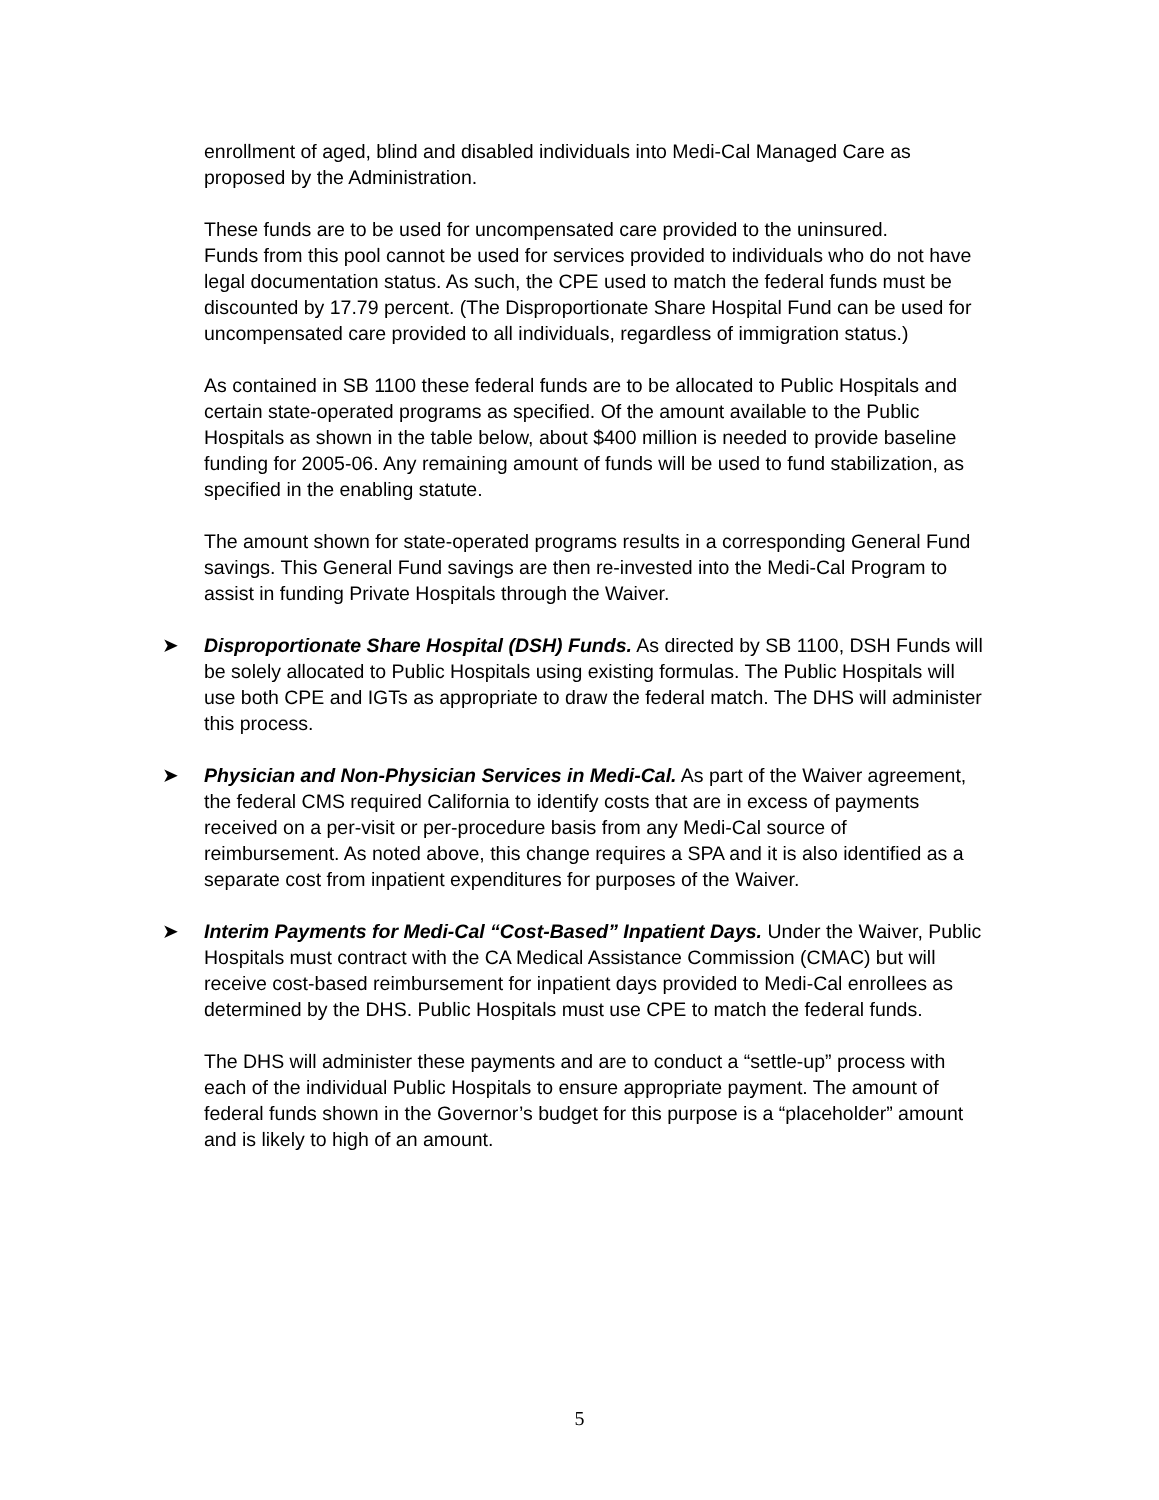enrollment of aged, blind and disabled individuals into Medi-Cal Managed Care as proposed by the Administration.
These funds are to be used for uncompensated care provided to the uninsured.
Funds from this pool cannot be used for services provided to individuals who do not have legal documentation status. As such, the CPE used to match the federal funds must be discounted by 17.79 percent. (The Disproportionate Share Hospital Fund can be used for uncompensated care provided to all individuals, regardless of immigration status.)
As contained in SB 1100 these federal funds are to be allocated to Public Hospitals and certain state-operated programs as specified. Of the amount available to the Public Hospitals as shown in the table below, about $400 million is needed to provide baseline funding for 2005-06. Any remaining amount of funds will be used to fund stabilization, as specified in the enabling statute.
The amount shown for state-operated programs results in a corresponding General Fund savings. This General Fund savings are then re-invested into the Medi-Cal Program to assist in funding Private Hospitals through the Waiver.
➤ Disproportionate Share Hospital (DSH) Funds. As directed by SB 1100, DSH Funds will be solely allocated to Public Hospitals using existing formulas. The Public Hospitals will use both CPE and IGTs as appropriate to draw the federal match. The DHS will administer this process.
➤ Physician and Non-Physician Services in Medi-Cal. As part of the Waiver agreement, the federal CMS required California to identify costs that are in excess of payments received on a per-visit or per-procedure basis from any Medi-Cal source of reimbursement. As noted above, this change requires a SPA and it is also identified as a separate cost from inpatient expenditures for purposes of the Waiver.
➤ Interim Payments for Medi-Cal “Cost-Based” Inpatient Days. Under the Waiver, Public Hospitals must contract with the CA Medical Assistance Commission (CMAC) but will receive cost-based reimbursement for inpatient days provided to Medi-Cal enrollees as determined by the DHS. Public Hospitals must use CPE to match the federal funds.
The DHS will administer these payments and are to conduct a “settle-up” process with each of the individual Public Hospitals to ensure appropriate payment. The amount of federal funds shown in the Governor’s budget for this purpose is a “placeholder” amount and is likely to high of an amount.
5